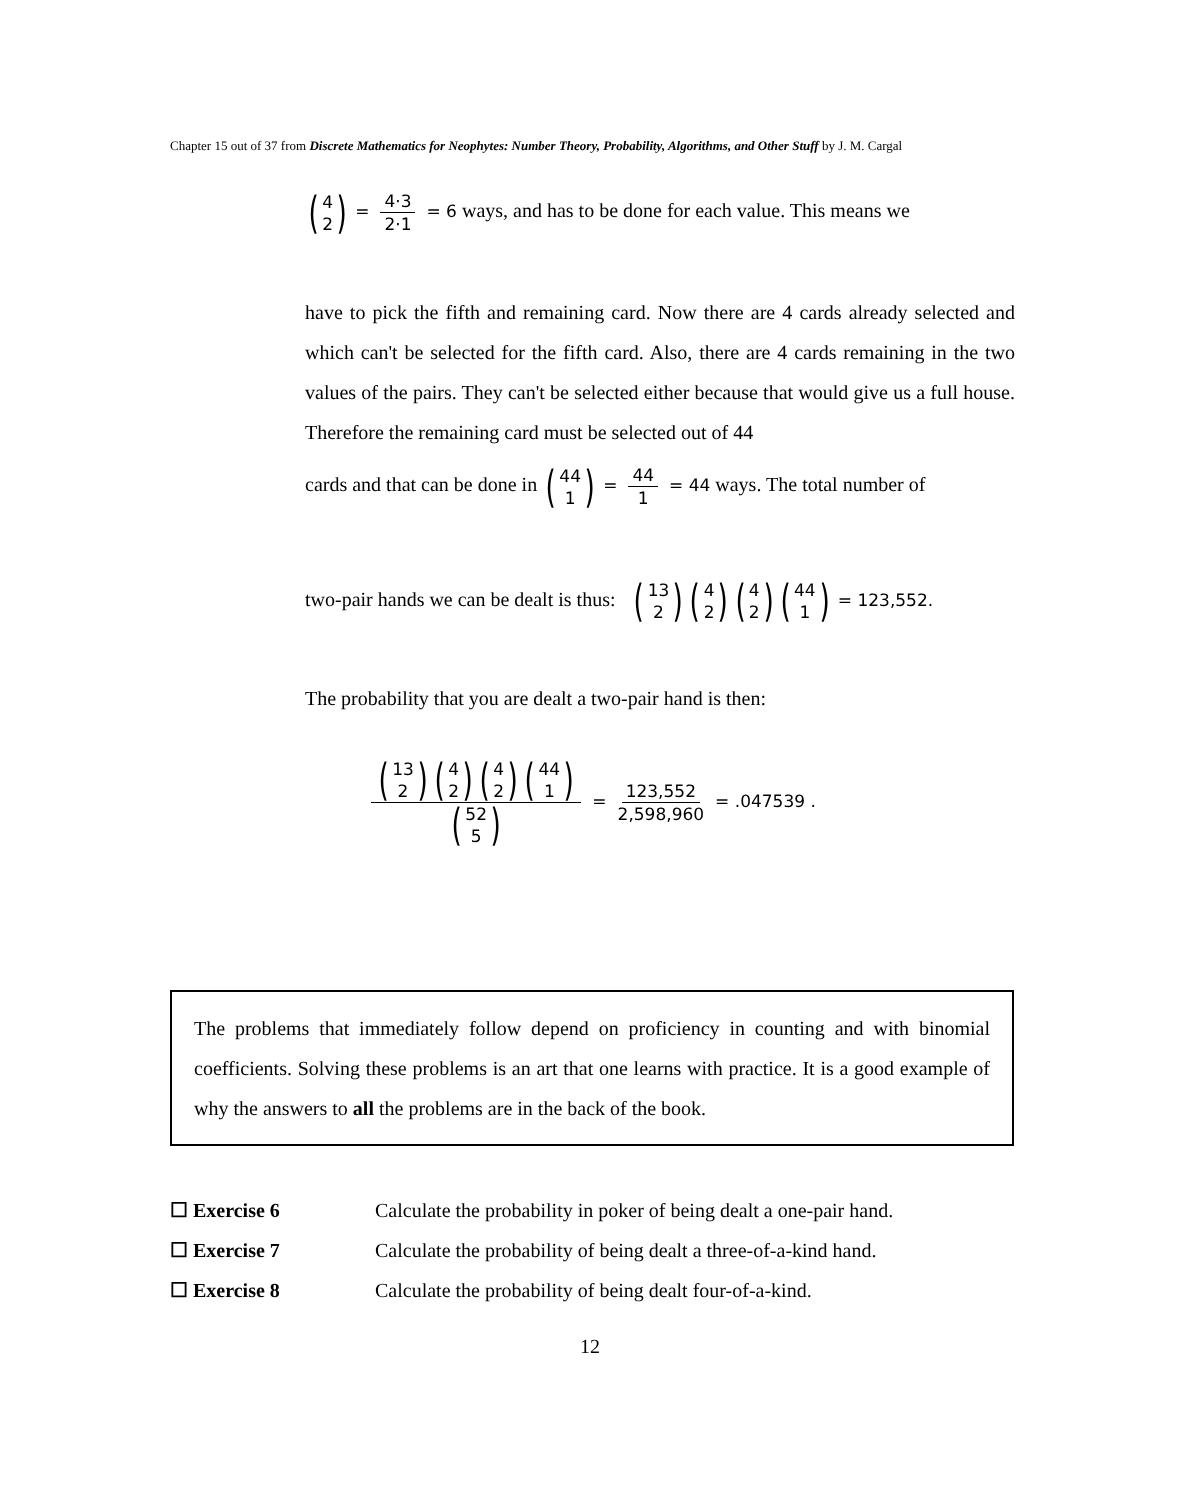Chapter 15 out of 37 from Discrete Mathematics for Neophytes: Number Theory, Probability, Algorithms, and Other Stuff by J. M. Cargal
(4 2) = 4·3 2·1 = 6 ways, and has to be done for each value. This means we
have to pick the fifth and remaining card. Now there are 4 cards already selected and which can't be selected for the fifth card. Also, there are 4 cards remaining in the two values of the pairs. They can't be selected either because that would give us a full house. Therefore the remaining card must be selected out of 44
cards and that can be done in (44 1) = 44 1 = 44 ways. The total number of
two-pair hands we can be dealt is thus: (13 2) (4 2) (4 2) (44 1) = 123,552.
The probability that you are dealt a two-pair hand is then:
(13 2) (4 2) (4 2) (44 1) (52 5) = 123,552 2,598,960 = .047539 .
The problems that immediately follow depend on proficiency in counting and with binomial coefficients. Solving these problems is an art that one learns with practice. It is a good example of why the answers to all the problems are in the back of the book.
☐ Exercise 6 Calculate the probability in poker of being dealt a one-pair hand.
☐ Exercise 7 Calculate the probability of being dealt a three-of-a-kind hand.
☐ Exercise 8 Calculate the probability of being dealt four-of-a-kind.
12